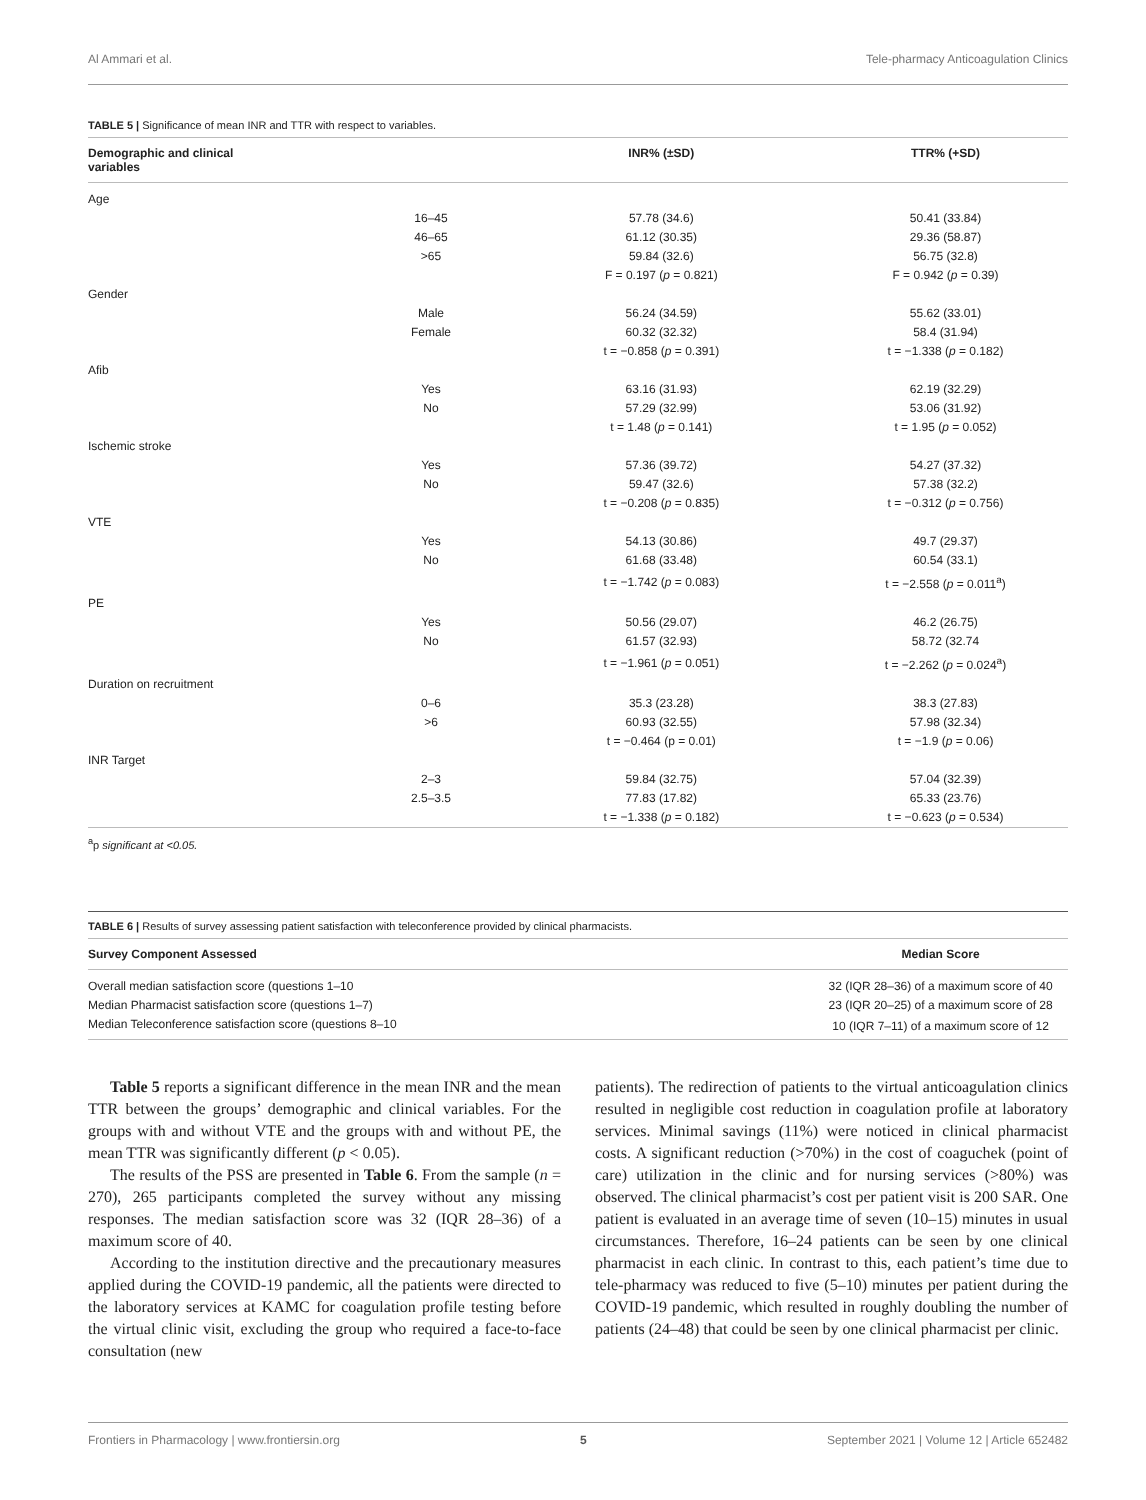Al Ammari et al. Tele-pharmacy Anticoagulation Clinics
TABLE 5 | Significance of mean INR and TTR with respect to variables.
| Demographic and clinical variables | | INR% (±SD) | TTR% (+SD) |
| --- | --- | --- | --- |
| Age | | | |
| | 16–45 | 57.78 (34.6) | 50.41 (33.84) |
| | 46–65 | 61.12 (30.35) | 29.36 (58.87) |
| | >65 | 59.84 (32.6) | 56.75 (32.8) |
| | | F = 0.197 ( p = 0.821) | F = 0.942 ( p = 0.39) |
| Gender | | | |
| | Male | 56.24 (34.59) | 55.62 (33.01) |
| | Female | 60.32 (32.32) | 58.4 (31.94) |
| | | t = −0.858 ( p = 0.391) | t = −1.338 ( p = 0.182) |
| Afib | | | |
| | Yes | 63.16 (31.93) | 62.19 (32.29) |
| | No | 57.29 (32.99) | 53.06 (31.92) |
| | | t = 1.48 ( p = 0.141) | t = 1.95 ( p = 0.052) |
| Ischemic stroke | | | |
| | Yes | 57.36 (39.72) | 54.27 (37.32) |
| | No | 59.47 (32.6) | 57.38 (32.2) |
| | | t = −0.208 ( p = 0.835) | t = −0.312 ( p = 0.756) |
| VTE | | | |
| | Yes | 54.13 (30.86) | 49.7 (29.37) |
| | No | 61.68 (33.48) | 60.54 (33.1) |
| | | t = −1.742 ( p = 0.083) | t = −2.558 ( p = 0.011<sup>a</sup>) |
| PE | | | |
| | Yes | 50.56 (29.07) | 46.2 (26.75) |
| | No | 61.57 (32.93) | 58.72 (32.74 |
| | | t = −1.961 ( p = 0.051) | t = −2.262 ( p = 0.024<sup>a</sup>) |
| Duration on recruitment | | | |
| | 0–6 | 35.3 (23.28) | 38.3 (27.83) |
| | >6 | 60.93 (32.55) | 57.98 (32.34) |
| | | t = −0.464 (p = 0.01) | t = −1.9 ( p = 0.06) |
| INR Target | | | |
| | 2–3 | 59.84 (32.75) | 57.04 (32.39) |
| | 2.5–3.5 | 77.83 (17.82) | 65.33 (23.76) |
| | | t = −1.338 ( p = 0.182) | t = −0.623 ( p = 0.534) |
<sup>a</sup> p significant at <0.05.
TABLE 6 | Results of survey assessing patient satisfaction with teleconference provided by clinical pharmacists.
| Survey Component Assessed | Median Score |
| --- | --- |
| Overall median satisfaction score (questions 1–10 | 32 (IQR 28–36) of a maximum score of 40 |
| Median Pharmacist satisfaction score (questions 1–7) | 23 (IQR 20–25) of a maximum score of 28 |
| Median Teleconference satisfaction score (questions 8–10 | 10 (IQR 7–11) of a maximum score of 12 |
Table 5 reports a significant difference in the mean INR and the mean TTR between the groups’ demographic and clinical variables. For the groups with and without VTE and the groups with and without PE, the mean TTR was significantly different (p < 0.05).
The results of the PSS are presented in Table 6. From the sample (n = 270), 265 participants completed the survey without any missing responses. The median satisfaction score was 32 (IQR 28–36) of a maximum score of 40.
According to the institution directive and the precautionary measures applied during the COVID-19 pandemic, all the patients were directed to the laboratory services at KAMC for coagulation profile testing before the virtual clinic visit, excluding the group who required a face-to-face consultation (new
patients). The redirection of patients to the virtual anticoagulation clinics resulted in negligible cost reduction in coagulation profile at laboratory services. Minimal savings (11%) were noticed in clinical pharmacist costs. A significant reduction (>70%) in the cost of coaguchek (point of care) utilization in the clinic and for nursing services (>80%) was observed. The clinical pharmacist’s cost per patient visit is 200 SAR. One patient is evaluated in an average time of seven (10–15) minutes in usual circumstances. Therefore, 16–24 patients can be seen by one clinical pharmacist in each clinic. In contrast to this, each patient’s time due to tele-pharmacy was reduced to five (5–10) minutes per patient during the COVID-19 pandemic, which resulted in roughly doubling the number of patients (24–48) that could be seen by one clinical pharmacist per clinic.
Frontiers in Pharmacology | www.frontiersin.org 5 September 2021 | Volume 12 | Article 652482